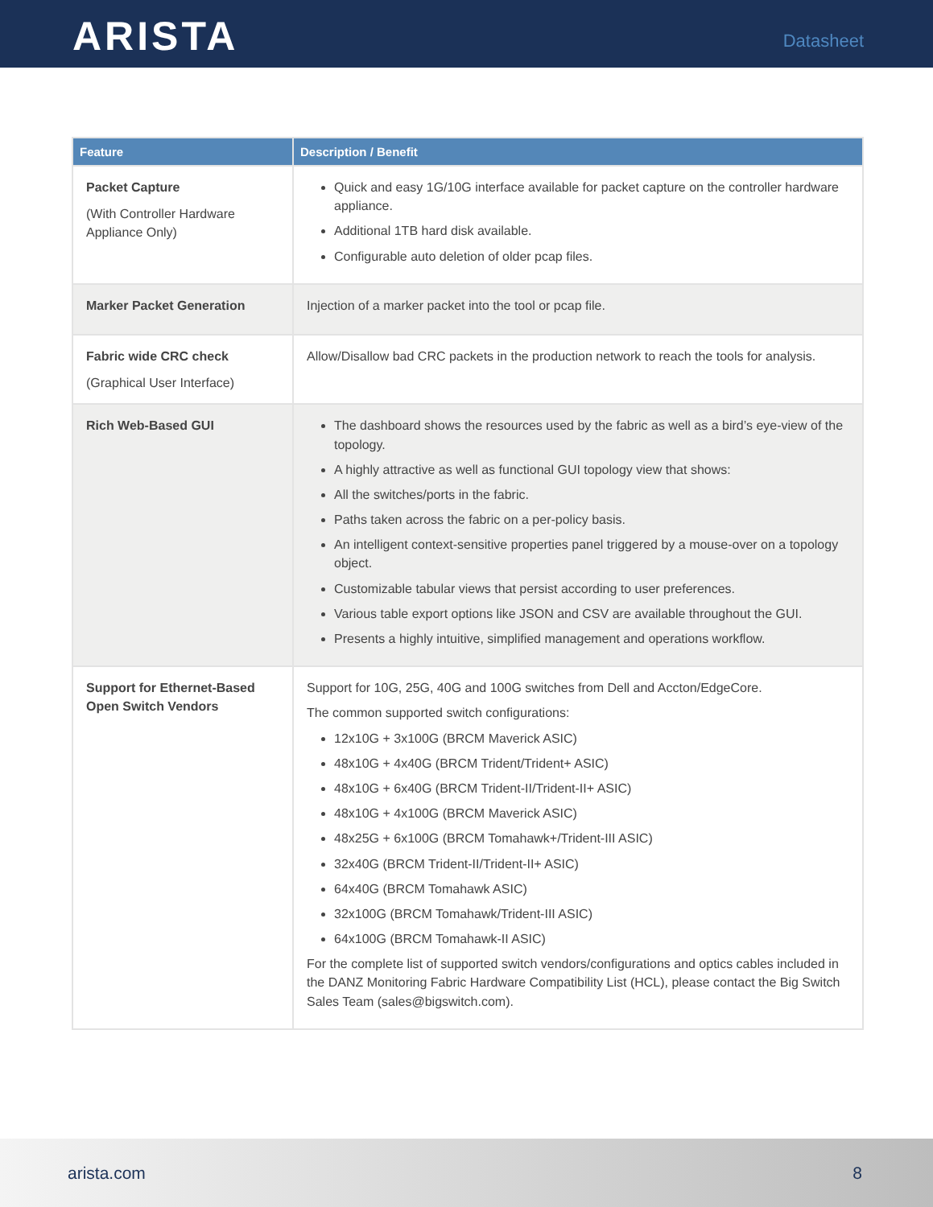ARISTA
Datasheet
| Feature | Description / Benefit |
| --- | --- |
| Packet Capture (With Controller Hardware Appliance Only) | Quick and easy 1G/10G interface available for packet capture on the controller hardware appliance. Additional 1TB hard disk available. Configurable auto deletion of older pcap files. |
| Marker Packet Generation | Injection of a marker packet into the tool or pcap file. |
| Fabric wide CRC check (Graphical User Interface) | Allow/Disallow bad CRC packets in the production network to reach the tools for analysis. |
| Rich Web-Based GUI | The dashboard shows the resources used by the fabric as well as a bird’s eye-view of the topology. A highly attractive as well as functional GUI topology view that shows: All the switches/ports in the fabric. Paths taken across the fabric on a per-policy basis. An intelligent context-sensitive properties panel triggered by a mouse-over on a topology object. Customizable tabular views that persist according to user preferences. Various table export options like JSON and CSV are available throughout the GUI. Presents a highly intuitive, simplified management and operations workflow. |
| Support for Ethernet-Based Open Switch Vendors | Support for 10G, 25G, 40G and 100G switches from Dell and Accton/EdgeCore. The common supported switch configurations: 12x10G + 3x100G (BRCM Maverick ASIC) 48x10G + 4x40G (BRCM Trident/Trident+ ASIC) 48x10G + 6x40G (BRCM Trident-II/Trident-II+ ASIC) 48x10G + 4x100G (BRCM Maverick ASIC) 48x25G + 6x100G (BRCM Tomahawk+/Trident-III ASIC) 32x40G (BRCM Trident-II/Trident-II+ ASIC) 64x40G (BRCM Tomahawk ASIC) 32x100G (BRCM Tomahawk/Trident-III ASIC) 64x100G (BRCM Tomahawk-II ASIC) For the complete list of supported switch vendors/configurations and optics cables included in the DANZ Monitoring Fabric Hardware Compatibility List (HCL), please contact the Big Switch Sales Team (sales@bigswitch.com). |
arista.com 8